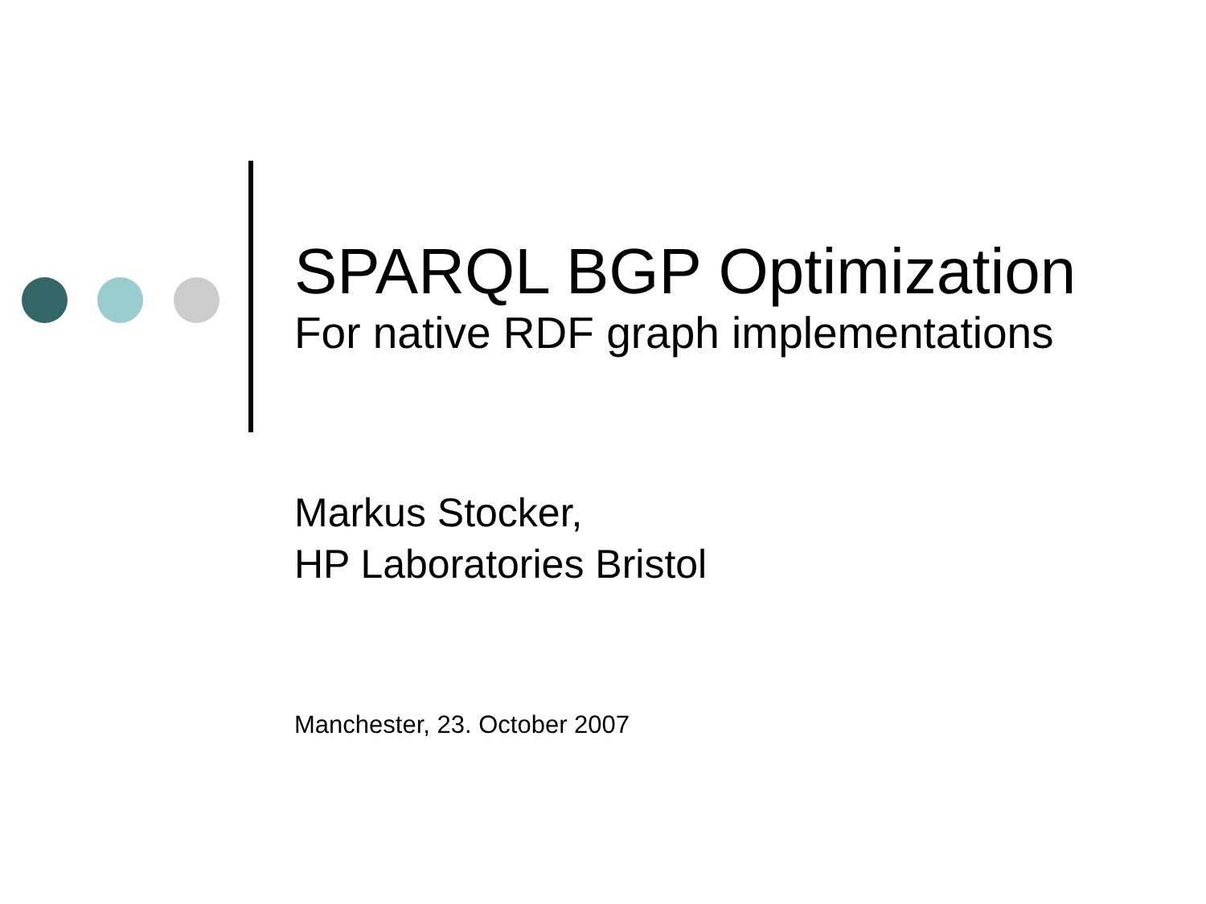SPARQL BGP Optimization
For native RDF graph implementations
Markus Stocker,
HP Laboratories Bristol
Manchester, 23. October 2007